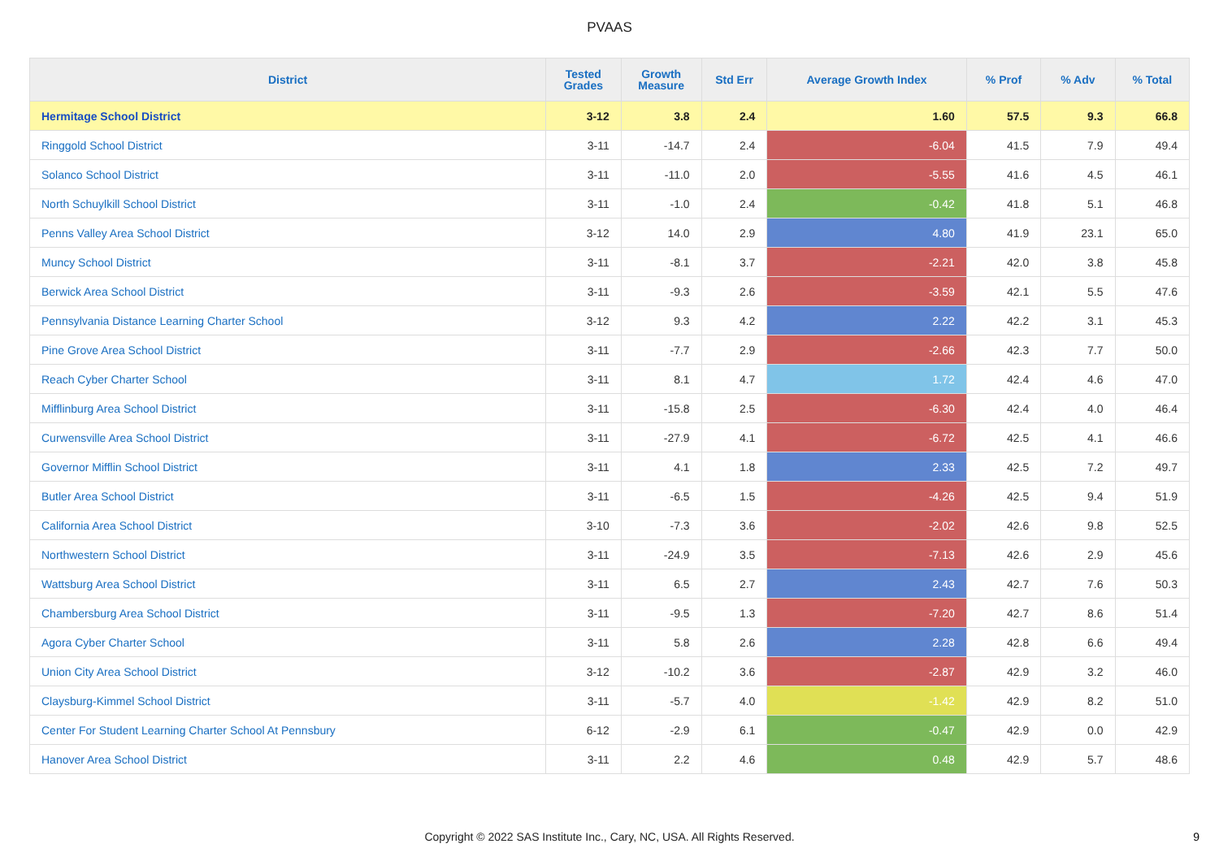PVAAS
| District | Tested Grades | Growth Measure | Std Err | Average Growth Index | % Prof | % Adv | % Total |
| --- | --- | --- | --- | --- | --- | --- | --- |
| Hermitage School District | 3-12 | 3.8 | 2.4 | 1.60 | 57.5 | 9.3 | 66.8 |
| Ringgold School District | 3-11 | -14.7 | 2.4 | -6.04 | 41.5 | 7.9 | 49.4 |
| Solanco School District | 3-11 | -11.0 | 2.0 | -5.55 | 41.6 | 4.5 | 46.1 |
| North Schuylkill School District | 3-11 | -1.0 | 2.4 | -0.42 | 41.8 | 5.1 | 46.8 |
| Penns Valley Area School District | 3-12 | 14.0 | 2.9 | 4.80 | 41.9 | 23.1 | 65.0 |
| Muncy School District | 3-11 | -8.1 | 3.7 | -2.21 | 42.0 | 3.8 | 45.8 |
| Berwick Area School District | 3-11 | -9.3 | 2.6 | -3.59 | 42.1 | 5.5 | 47.6 |
| Pennsylvania Distance Learning Charter School | 3-12 | 9.3 | 4.2 | 2.22 | 42.2 | 3.1 | 45.3 |
| Pine Grove Area School District | 3-11 | -7.7 | 2.9 | -2.66 | 42.3 | 7.7 | 50.0 |
| Reach Cyber Charter School | 3-11 | 8.1 | 4.7 | 1.72 | 42.4 | 4.6 | 47.0 |
| Mifflinburg Area School District | 3-11 | -15.8 | 2.5 | -6.30 | 42.4 | 4.0 | 46.4 |
| Curwensville Area School District | 3-11 | -27.9 | 4.1 | -6.72 | 42.5 | 4.1 | 46.6 |
| Governor Mifflin School District | 3-11 | 4.1 | 1.8 | 2.33 | 42.5 | 7.2 | 49.7 |
| Butler Area School District | 3-11 | -6.5 | 1.5 | -4.26 | 42.5 | 9.4 | 51.9 |
| California Area School District | 3-10 | -7.3 | 3.6 | -2.02 | 42.6 | 9.8 | 52.5 |
| Northwestern School District | 3-11 | -24.9 | 3.5 | -7.13 | 42.6 | 2.9 | 45.6 |
| Wattsburg Area School District | 3-11 | 6.5 | 2.7 | 2.43 | 42.7 | 7.6 | 50.3 |
| Chambersburg Area School District | 3-11 | -9.5 | 1.3 | -7.20 | 42.7 | 8.6 | 51.4 |
| Agora Cyber Charter School | 3-11 | 5.8 | 2.6 | 2.28 | 42.8 | 6.6 | 49.4 |
| Union City Area School District | 3-12 | -10.2 | 3.6 | -2.87 | 42.9 | 3.2 | 46.0 |
| Claysburg-Kimmel School District | 3-11 | -5.7 | 4.0 | -1.42 | 42.9 | 8.2 | 51.0 |
| Center For Student Learning Charter School At Pennsbury | 6-12 | -2.9 | 6.1 | -0.47 | 42.9 | 0.0 | 42.9 |
| Hanover Area School District | 3-11 | 2.2 | 4.6 | 0.48 | 42.9 | 5.7 | 48.6 |
Copyright © 2022 SAS Institute Inc., Cary, NC, USA. All Rights Reserved.
9